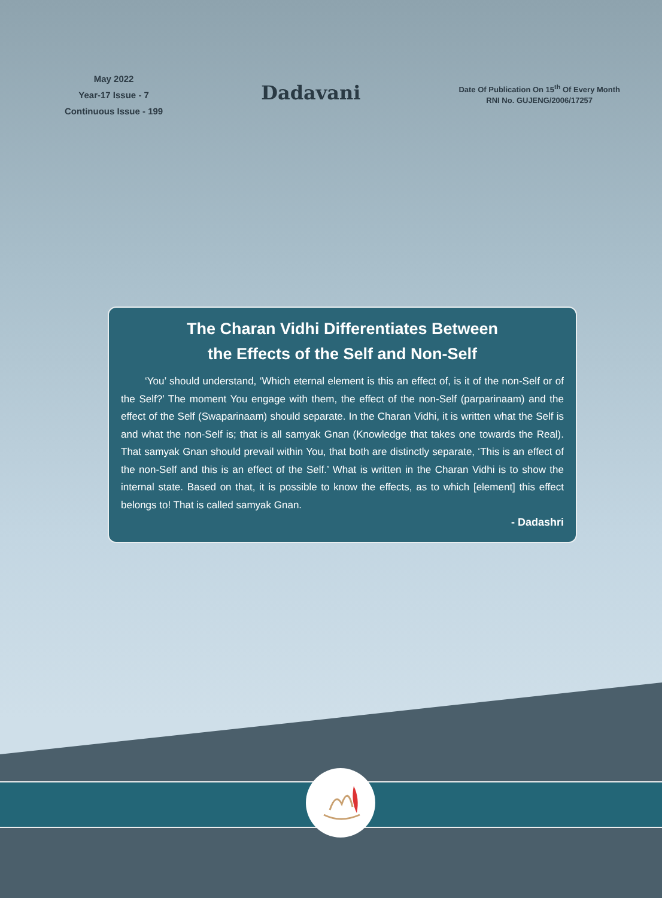May 2022
Year-17 Issue - 7
Continuous Issue - 199
Dadavani
Date Of Publication On 15<sup>th</sup> Of Every Month
RNI No. GUJENG/2006/17257
The Charan Vidhi Differentiates Between
the Effects of the Self and Non-Self
‘You’ should understand, ‘Which eternal element is this an effect of, is it of the non-Self or of the Self?’ The moment You engage with them, the effect of the non-Self (parparinaam) and the effect of the Self (Swaparinaam) should separate. In the Charan Vidhi, it is written what the Self is and what the non-Self is; that is all samyak Gnan (Knowledge that takes one towards the Real). That samyak Gnan should prevail within You, that both are distinctly separate, ‘This is an effect of the non-Self and this is an effect of the Self.’ What is written in the Charan Vidhi is to show the internal state. Based on that, it is possible to know the effects, as to which [element] this effect belongs to! That is called samyak Gnan.
- Dadashri